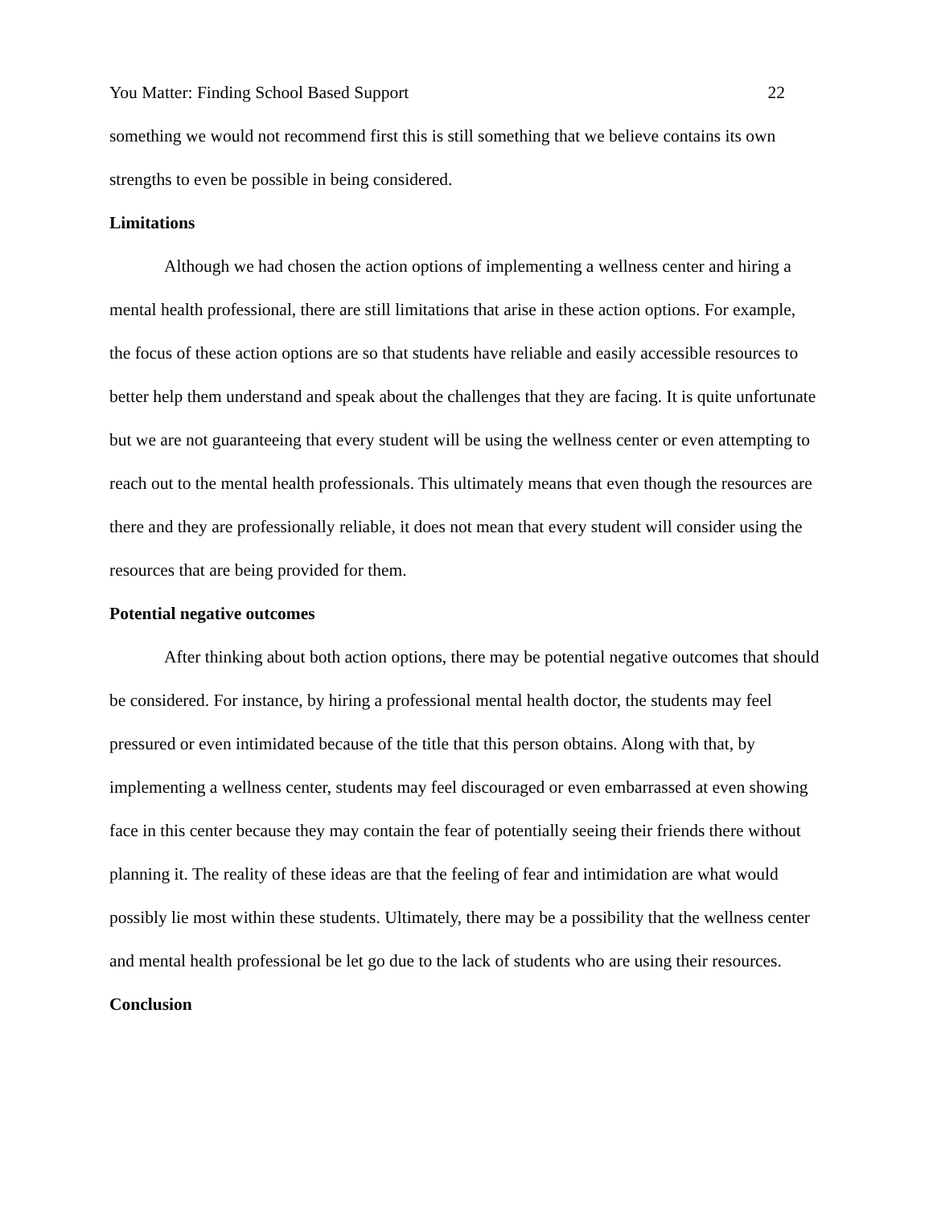You Matter: Finding School Based Support 22
something we would not recommend first this is still something that we believe contains its own strengths to even be possible in being considered.
Limitations
Although we had chosen the action options of implementing a wellness center and hiring a mental health professional, there are still limitations that arise in these action options. For example, the focus of these action options are so that students have reliable and easily accessible resources to better help them understand and speak about the challenges that they are facing. It is quite unfortunate but we are not guaranteeing that every student will be using the wellness center or even attempting to reach out to the mental health professionals. This ultimately means that even though the resources are there and they are professionally reliable, it does not mean that every student will consider using the resources that are being provided for them.
Potential negative outcomes
After thinking about both action options, there may be potential negative outcomes that should be considered. For instance, by hiring a professional mental health doctor, the students may feel pressured or even intimidated because of the title that this person obtains. Along with that, by implementing a wellness center, students may feel discouraged or even embarrassed at even showing face in this center because they may contain the fear of potentially seeing their friends there without planning it. The reality of these ideas are that the feeling of fear and intimidation are what would possibly lie most within these students. Ultimately, there may be a possibility that the wellness center and mental health professional be let go due to the lack of students who are using their resources.
Conclusion